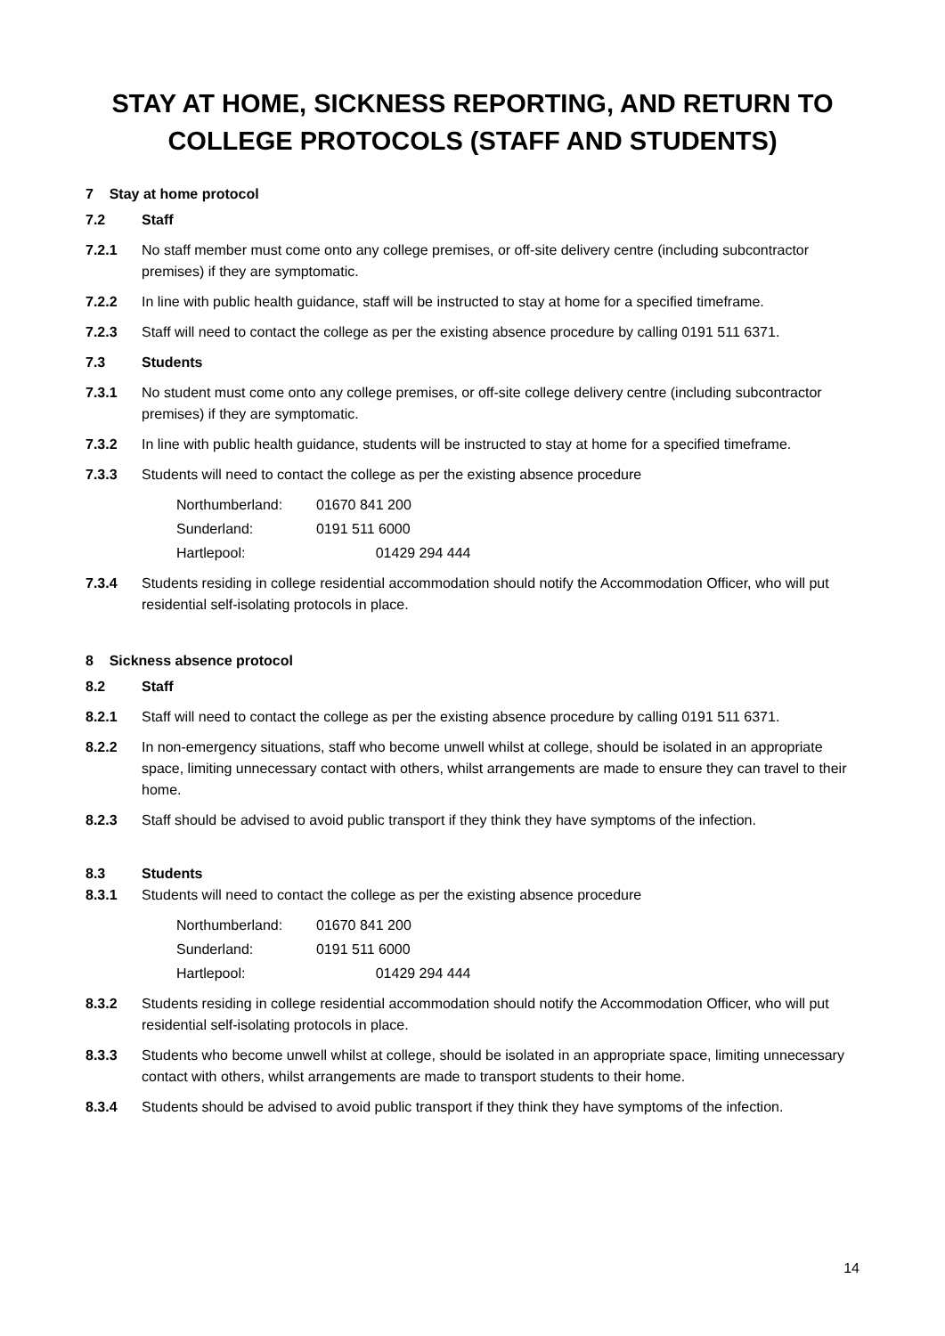STAY AT HOME, SICKNESS REPORTING, AND RETURN TO COLLEGE PROTOCOLS (STAFF AND STUDENTS)
7 Stay at home protocol
7.2 Staff
7.2.1 No staff member must come onto any college premises, or off-site delivery centre (including subcontractor premises) if they are symptomatic.
7.2.2 In line with public health guidance, staff will be instructed to stay at home for a specified timeframe.
7.2.3 Staff will need to contact the college as per the existing absence procedure by calling 0191 511 6371.
7.3 Students
7.3.1 No student must come onto any college premises, or off-site college delivery centre (including subcontractor premises) if they are symptomatic.
7.3.2 In line with public health guidance, students will be instructed to stay at home for a specified timeframe.
7.3.3 Students will need to contact the college as per the existing absence procedure
Northumberland: 01670 841 200
Sunderland: 0191 511 6000
Hartlepool: 01429 294 444
7.3.4 Students residing in college residential accommodation should notify the Accommodation Officer, who will put residential self-isolating protocols in place.
8 Sickness absence protocol
8.2 Staff
8.2.1 Staff will need to contact the college as per the existing absence procedure by calling 0191 511 6371.
8.2.2 In non-emergency situations, staff who become unwell whilst at college, should be isolated in an appropriate space, limiting unnecessary contact with others, whilst arrangements are made to ensure they can travel to their home.
8.2.3 Staff should be advised to avoid public transport if they think they have symptoms of the infection.
8.3 Students
8.3.1 Students will need to contact the college as per the existing absence procedure
Northumberland: 01670 841 200
Sunderland: 0191 511 6000
Hartlepool: 01429 294 444
8.3.2 Students residing in college residential accommodation should notify the Accommodation Officer, who will put residential self-isolating protocols in place.
8.3.3 Students who become unwell whilst at college, should be isolated in an appropriate space, limiting unnecessary contact with others, whilst arrangements are made to transport students to their home.
8.3.4 Students should be advised to avoid public transport if they think they have symptoms of the infection.
14